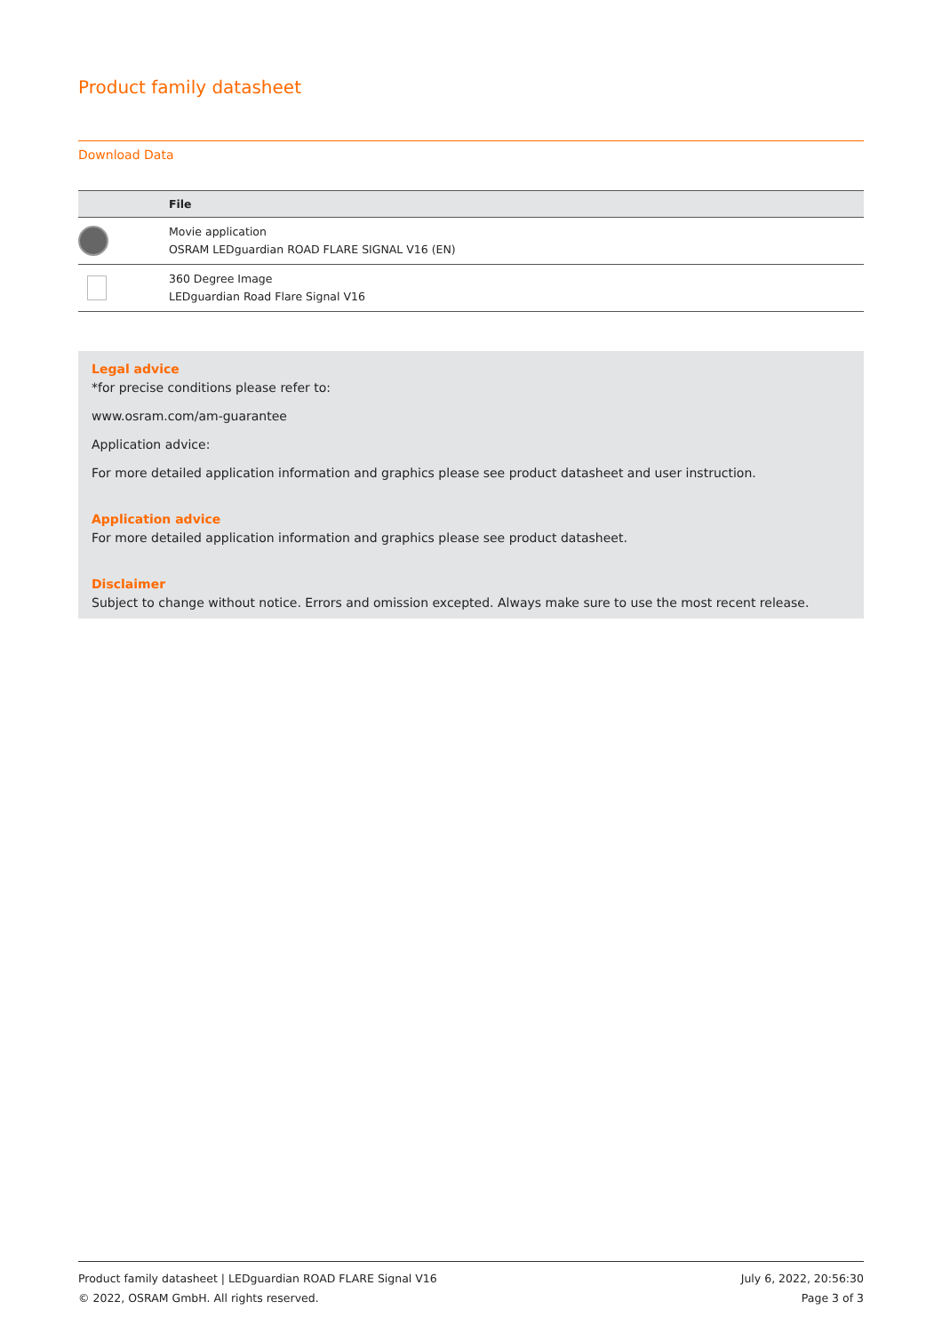Product family datasheet
Download Data
| | File |
| --- | --- |
| | Movie application OSRAM LEDguardian ROAD FLARE SIGNAL V16 (EN) |
| | 360 Degree Image LEDguardian Road Flare Signal V16 |
Legal advice
*for precise conditions please refer to:
www.osram.com/am-guarantee
Application advice:
For more detailed application information and graphics please see product datasheet and user instruction.
Application advice
For more detailed application information and graphics please see product datasheet.
Disclaimer
Subject to change without notice. Errors and omission excepted. Always make sure to use the most recent release.
Product family datasheet | LEDguardian ROAD FLARE Signal V16
© 2022, OSRAM GmbH. All rights reserved.
July 6, 2022, 20:56:30
Page 3 of 3